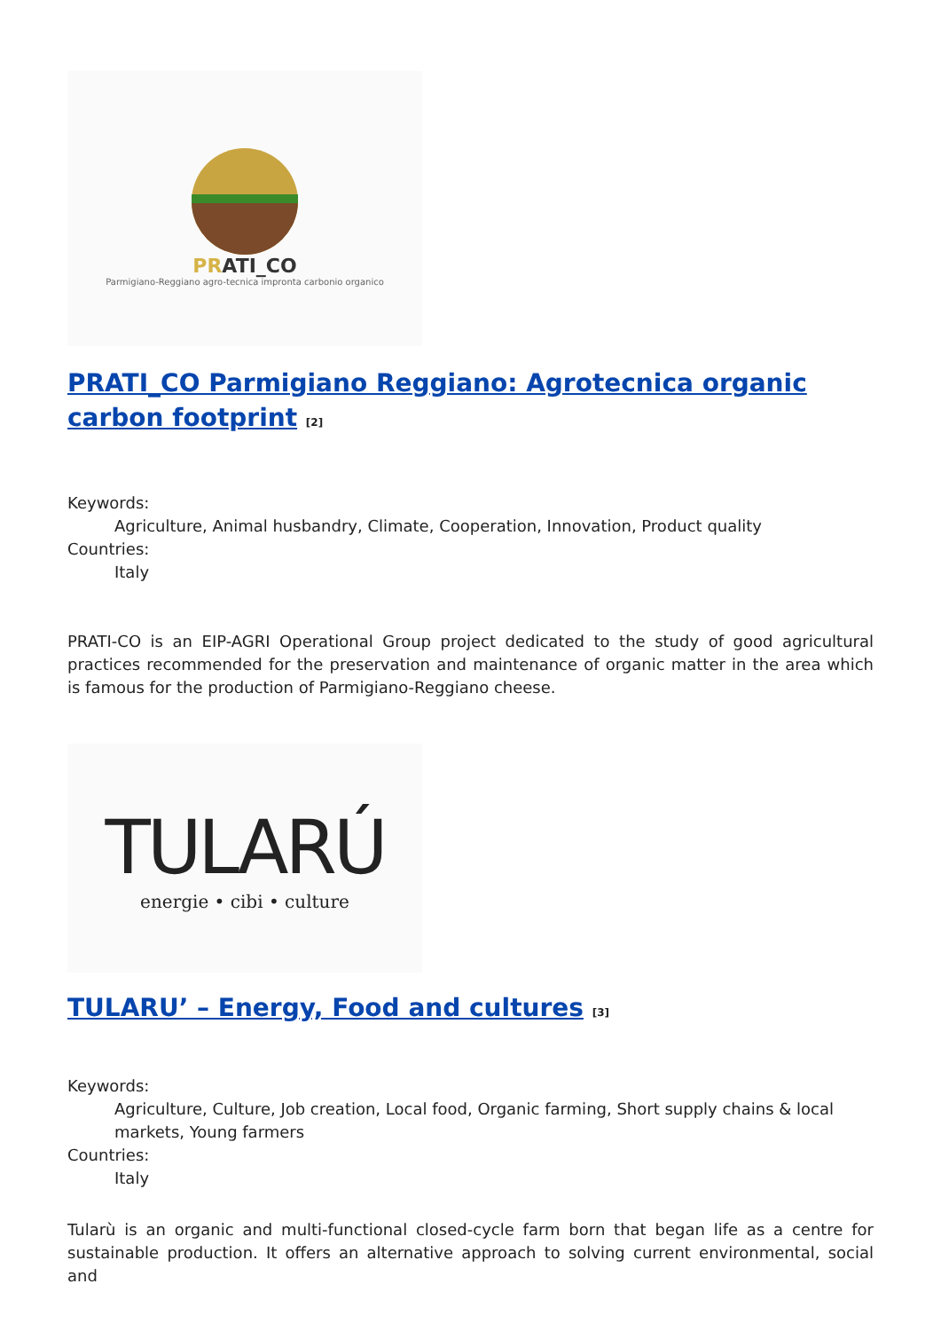PRATI_CO
Parmigiano-Reggiano agro-tecnica impronta carbonio organico
PRATI_CO Parmigiano Reggiano: Agrotecnica organic carbon footprint <sup>[2]</sup>
Keywords:
Agriculture, Animal husbandry, Climate, Cooperation, Innovation, Product quality
Countries:
Italy
PRATI-CO is an EIP-AGRI Operational Group project dedicated to the study of good agricultural practices recommended for the preservation and maintenance of organic matter in the area which is famous for the production of Parmigiano-Reggiano cheese.
TULARÚ
energie • cibi • culture
TULARU’ – Energy, Food and cultures <sup>[3]</sup>
Keywords:
Agriculture, Culture, Job creation, Local food, Organic farming, Short supply chains & local markets, Young farmers
Countries:
Italy
Tularù is an organic and multi-functional closed-cycle farm born that began life as a centre for sustainable production. It offers an alternative approach to solving current environmental, social and